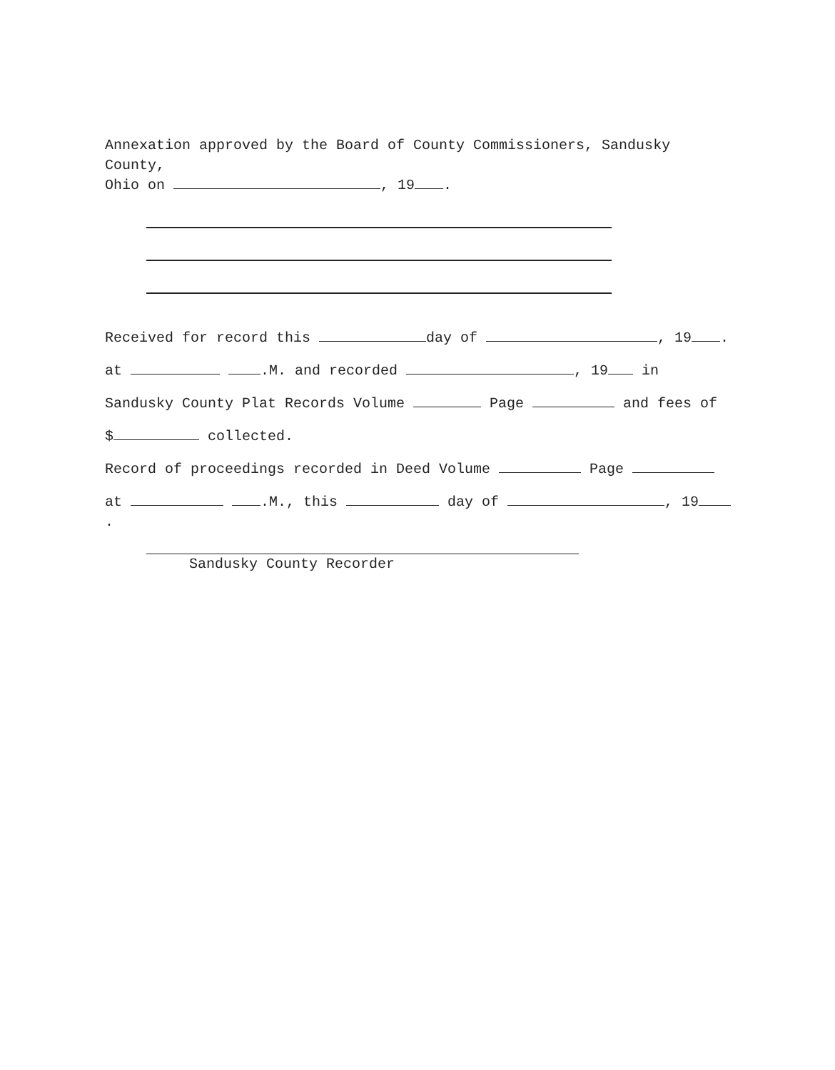Annexation approved by the Board of County Commissioners, Sandusky County,
Ohio on , 19 .
Received for record this day of , 19 .
at .M. and recorded , 19 in
Sandusky County Plat Records Volume Page and fees of
$ collected.
Record of proceedings recorded in Deed Volume Page
at .M., this day of , 19 .
Sandusky County Recorder